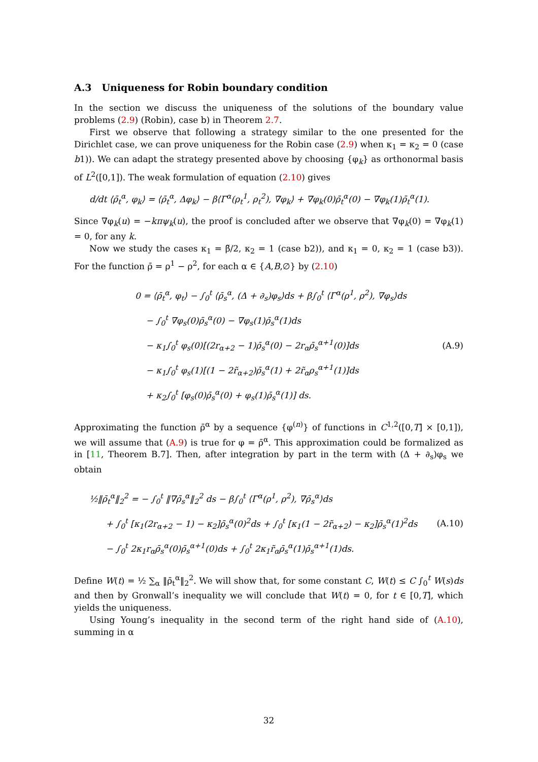A.3 Uniqueness for Robin boundary condition
In the section we discuss the uniqueness of the solutions of the boundary value problems (2.9) (Robin), case b) in Theorem 2.7.
First we observe that following a strategy similar to the one presented for the Dirichlet case, we can prove uniqueness for the Robin case (2.9) when κ<sub>1</sub> = κ<sub>2</sub> = 0 (case b1)). We can adapt the strategy presented above by choosing {φ<sub>k</sub>} as orthonormal basis of L<sup>2</sup>([0,1]). The weak formulation of equation (2.10) gives
d/dt ⟨ρ̄<sub>t</sub><sup>α</sup>, φ<sub>k</sub>⟩ = ⟨ρ̄<sub>t</sub><sup>α</sup>, Δφ<sub>k</sub>⟩ − β⟨Γ<sup>α</sup>(ρ<sub>t</sub><sup>1</sup>, ρ<sub>t</sub><sup>2</sup>), ∇φ<sub>k</sub>⟩ + ∇φ<sub>k</sub>(0)ρ̄<sub>t</sub><sup>α</sup>(0) − ∇φ<sub>k</sub>(1)ρ̄<sub>t</sub><sup>α</sup>(1).
Since ∇φ<sub>k</sub>(u) = −kπψ<sub>k</sub>(u), the proof is concluded after we observe that ∇φ<sub>k</sub>(0) = ∇φ<sub>k</sub>(1) = 0, for any k.
Now we study the cases κ<sub>1</sub> = β̃/2, κ<sub>2</sub> = 1 (case b2)), and κ<sub>1</sub> = 0, κ<sub>2</sub> = 1 (case b3)). For the function ρ̄ = ρ<sup>1</sup> − ρ<sup>2</sup>, for each α ∈ {A,B,∅} by (2.10)
0 = ⟨ρ̄<sub>t</sub><sup>α</sup>, φ<sub>t</sub>⟩ − ∫<sub>0</sub><sup>t</sup> ⟨ρ̄<sub>s</sub><sup>α</sup>, (Δ + ∂<sub>s</sub>)φ<sub>s</sub>⟩ds + β∫<sub>0</sub><sup>t</sup> ⟨Γ<sup>α</sup>(ρ<sup>1</sup>, ρ<sup>2</sup>), ∇φ<sub>s</sub>⟩ds
− ∫<sub>0</sub><sup>t</sup> ∇φ<sub>s</sub>(0)ρ̄<sub>s</sub><sup>α</sup>(0) − ∇φ<sub>s</sub>(1)ρ̄<sub>s</sub><sup>α</sup>(1)ds
− κ<sub>1</sub>∫<sub>0</sub><sup>t</sup> φ<sub>s</sub>(0)[(2r<sub>α+2</sub> − 1)ρ̄<sub>s</sub><sup>α</sup>(0) − 2r<sub>α</sub>ρ̄<sub>s</sub><sup>α+1</sup>(0)]ds
− κ<sub>1</sub>∫<sub>0</sub><sup>t</sup> φ<sub>s</sub>(1)[(1 − 2r̃<sub>α+2</sub>)ρ̄<sub>s</sub><sup>α</sup>(1) + 2r̃<sub>α</sub>ρ<sub>s</sub><sup>α+1</sup>(1)]ds
+ κ<sub>2</sub>∫<sub>0</sub><sup>t</sup> [φ<sub>s</sub>(0)ρ̄<sub>s</sub><sup>α</sup>(0) + φ<sub>s</sub>(1)ρ̄<sub>s</sub><sup>α</sup>(1)] ds.
(A.9)
Approximating the function ρ̄<sup>α</sup> by a sequence {φ<sup>(n)</sup>} of functions in C<sup>1,2</sup>([0,T] × [0,1]), we will assume that (A.9) is true for φ = ρ̄<sup>α</sup>. This approximation could be formalized as in [11, Theorem B.7]. Then, after integration by part in the term with (Δ + ∂<sub>s</sub>)φ<sub>s</sub> we obtain
½‖ρ̄<sub>t</sub><sup>α</sup>‖<sub>2</sub><sup>2</sup> = − ∫<sub>0</sub><sup>t</sup> ‖∇ρ̄<sub>s</sub><sup>α</sup>‖<sub>2</sub><sup>2</sup> ds − β∫<sub>0</sub><sup>t</sup> ⟨Γ<sup>α</sup>(ρ<sup>1</sup>, ρ<sup>2</sup>), ∇ρ̄<sub>s</sub><sup>α</sup>⟩ds
+ ∫<sub>0</sub><sup>t</sup> [κ<sub>1</sub>(2r<sub>α+2</sub> − 1) − κ<sub>2</sub>]ρ̄<sub>s</sub><sup>α</sup>(0)<sup>2</sup>ds + ∫<sub>0</sub><sup>t</sup> [κ<sub>1</sub>(1 − 2r̃<sub>α+2</sub>) − κ<sub>2</sub>]ρ̄<sub>s</sub><sup>α</sup>(1)<sup>2</sup>ds
− ∫<sub>0</sub><sup>t</sup> 2κ<sub>1</sub>r<sub>α</sub>ρ̄<sub>s</sub><sup>α</sup>(0)ρ̄<sub>s</sub><sup>α+1</sup>(0)ds + ∫<sub>0</sub><sup>t</sup> 2κ<sub>1</sub>r̃<sub>α</sub>ρ̄<sub>s</sub><sup>α</sup>(1)ρ̄<sub>s</sub><sup>α+1</sup>(1)ds.
(A.10)
Define W(t) = ½ ∑<sub>α</sub> ‖ρ̄<sub>t</sub><sup>α</sup>‖<sub>2</sub><sup>2</sup>. We will show that, for some constant C, W(t) ≤ C ∫<sub>0</sub><sup>t</sup> W(s)ds and then by Gronwall’s inequality we will conclude that W(t) = 0, for t ∈ [0,T], which yields the uniqueness.
Using Young’s inequality in the second term of the right hand side of (A.10), summing in α
32